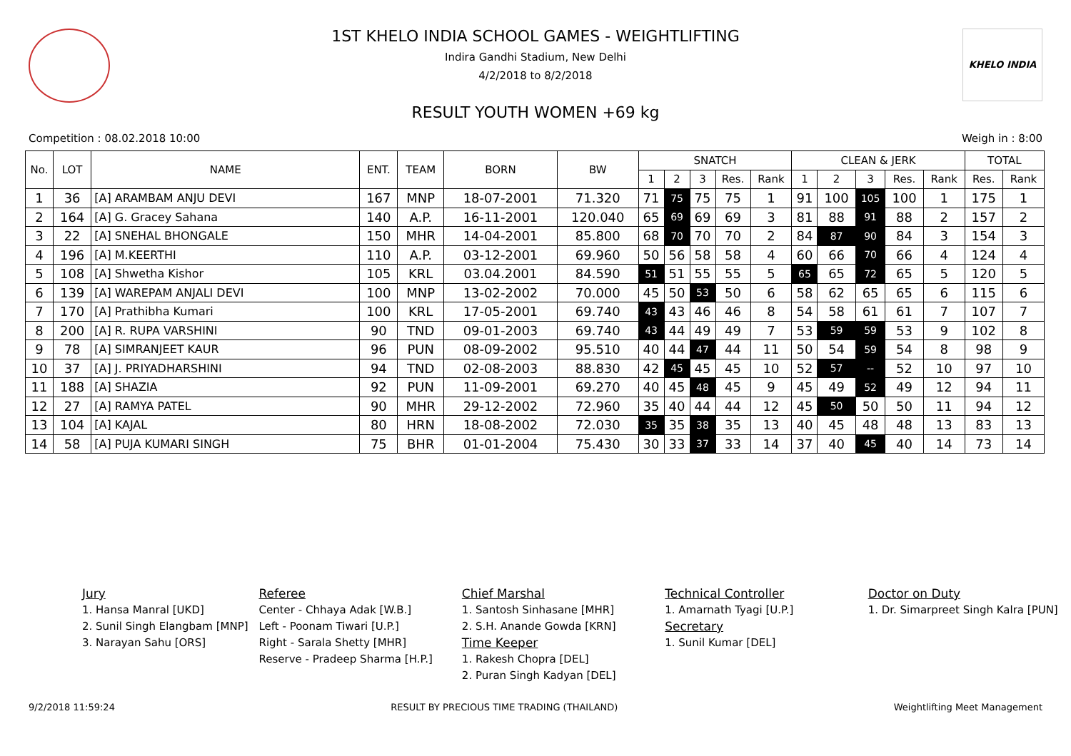KHELO INDIA
1ST KHELO INDIA SCHOOL GAMES - WEIGHTLIFTING
Indira Gandhi Stadium, New Delhi
4/2/2018 to 8/2/2018
RESULT YOUTH WOMEN +69 kg
Competition : 08.02.2018 10:00 Weigh in : 8:00
| No. | LOT | NAME | ENT. | TEAM | BORN | BW | SNATCH | | | | | CLEAN & JERK | | | | | TOTAL | |
| --- | --- | --- | --- | --- | --- | --- | --- | --- | --- | --- | --- | --- | --- | --- | --- | --- | --- | --- |
| | | | | | | | 1 | 2 | 3 | Res. | Rank | 1 | 2 | 3 | Res. | Rank | Res. | Rank |
| 1 | 36 | [A] ARAMBAM ANJU DEVI | 167 | MNP | 18-07-2001 | 71.320 | 71 | 75 | 75 | 75 | 1 | 91 | 100 | 105 | 100 | 1 | 175 | 1 |
| 2 | 164 | [A] G. Gracey Sahana | 140 | A.P. | 16-11-2001 | 120.040 | 65 | 69 | 69 | 69 | 3 | 81 | 88 | 91 | 88 | 2 | 157 | 2 |
| 3 | 22 | [A] SNEHAL BHONGALE | 150 | MHR | 14-04-2001 | 85.800 | 68 | 70 | 70 | 70 | 2 | 84 | 87 | 90 | 84 | 3 | 154 | 3 |
| 4 | 196 | [A] M.KEERTHI | 110 | A.P. | 03-12-2001 | 69.960 | 50 | 56 | 58 | 58 | 4 | 60 | 66 | 70 | 66 | 4 | 124 | 4 |
| 5 | 108 | [A] Shwetha Kishor | 105 | KRL | 03.04.2001 | 84.590 | 51 | 51 | 55 | 55 | 5 | 65 | 65 | 72 | 65 | 5 | 120 | 5 |
| 6 | 139 | [A] WAREPAM ANJALI DEVI | 100 | MNP | 13-02-2002 | 70.000 | 45 | 50 | 53 | 50 | 6 | 58 | 62 | 65 | 65 | 6 | 115 | 6 |
| 7 | 170 | [A] Prathibha Kumari | 100 | KRL | 17-05-2001 | 69.740 | 43 | 43 | 46 | 46 | 8 | 54 | 58 | 61 | 61 | 7 | 107 | 7 |
| 8 | 200 | [A] R. RUPA VARSHINI | 90 | TND | 09-01-2003 | 69.740 | 43 | 44 | 49 | 49 | 7 | 53 | 59 | 59 | 53 | 9 | 102 | 8 |
| 9 | 78 | [A] SIMRANJEET KAUR | 96 | PUN | 08-09-2002 | 95.510 | 40 | 44 | 47 | 44 | 11 | 50 | 54 | 59 | 54 | 8 | 98 | 9 |
| 10 | 37 | [A] J. PRIYADHARSHINI | 94 | TND | 02-08-2003 | 88.830 | 42 | 45 | 45 | 45 | 10 | 52 | 57 | -- | 52 | 10 | 97 | 10 |
| 11 | 188 | [A] SHAZIA | 92 | PUN | 11-09-2001 | 69.270 | 40 | 45 | 48 | 45 | 9 | 45 | 49 | 52 | 49 | 12 | 94 | 11 |
| 12 | 27 | [A] RAMYA PATEL | 90 | MHR | 29-12-2002 | 72.960 | 35 | 40 | 44 | 44 | 12 | 45 | 50 | 50 | 50 | 11 | 94 | 12 |
| 13 | 104 | [A] KAJAL | 80 | HRN | 18-08-2002 | 72.030 | 35 | 35 | 38 | 35 | 13 | 40 | 45 | 48 | 48 | 13 | 83 | 13 |
| 14 | 58 | [A] PUJA KUMARI SINGH | 75 | BHR | 01-01-2004 | 75.430 | 30 | 33 | 37 | 33 | 14 | 37 | 40 | 45 | 40 | 14 | 73 | 14 |
Jury
1. Hansa Manral [UKD]
2. Sunil Singh Elangbam [MNP]
3. Narayan Sahu [ORS]
Referee
Center - Chhaya Adak [W.B.]
Left - Poonam Tiwari [U.P.]
Right - Sarala Shetty [MHR]
Reserve - Pradeep Sharma [H.P.]
Chief Marshal
1. Santosh Sinhasane [MHR]
2. S.H. Anande Gowda [KRN]
Time Keeper
1. Rakesh Chopra [DEL]
2. Puran Singh Kadyan [DEL]
Technical Controller
1. Amarnath Tyagi [U.P.]
Secretary
1. Sunil Kumar [DEL]
Doctor on Duty
1. Dr. Simarpreet Singh Kalra [PUN]
9/2/2018 11:59:24 RESULT BY PRECIOUS TIME TRADING (THAILAND) Weightlifting Meet Management